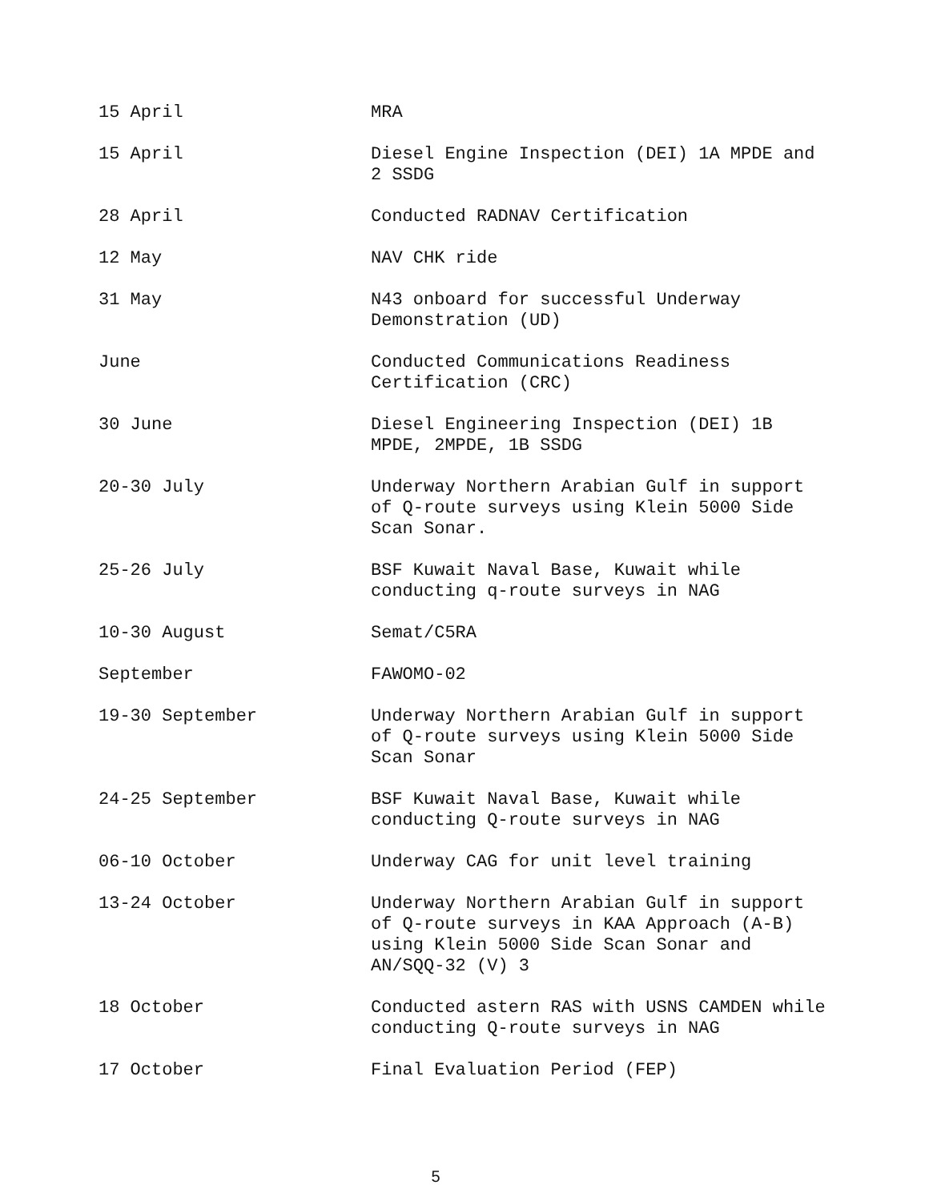15 April MRA
15 April Diesel Engine Inspection (DEI) 1A MPDE and 2 SSDG
28 April Conducted RADNAV Certification
12 May NAV CHK ride
31 May N43 onboard for successful Underway Demonstration (UD)
June Conducted Communications Readiness Certification (CRC)
30 June Diesel Engineering Inspection (DEI) 1B MPDE, 2MPDE, 1B SSDG
20-30 July Underway Northern Arabian Gulf in support of Q-route surveys using Klein 5000 Side Scan Sonar.
25-26 July BSF Kuwait Naval Base, Kuwait while conducting q-route surveys in NAG
10-30 August Semat/C5RA
September FAWOMO-02
19-30 September Underway Northern Arabian Gulf in support of Q-route surveys using Klein 5000 Side Scan Sonar
24-25 September BSF Kuwait Naval Base, Kuwait while conducting Q-route surveys in NAG
06-10 October Underway CAG for unit level training
13-24 October Underway Northern Arabian Gulf in support of Q-route surveys in KAA Approach (A-B) using Klein 5000 Side Scan Sonar and AN/SQQ-32 (V) 3
18 October Conducted astern RAS with USNS CAMDEN while conducting Q-route surveys in NAG
17 October Final Evaluation Period (FEP)
5